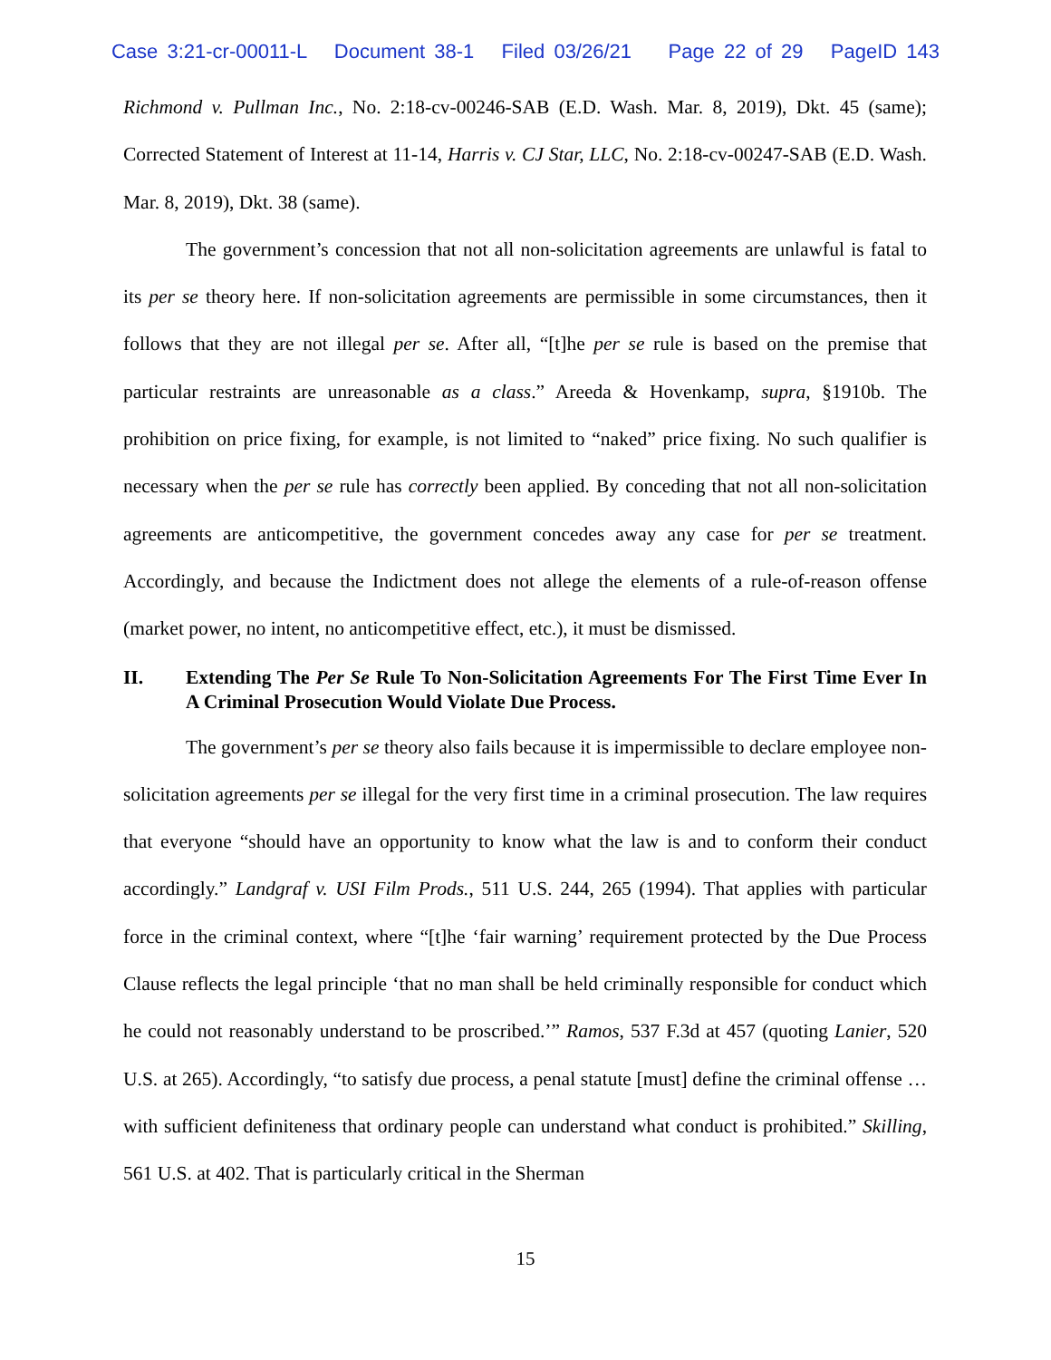Case 3:21-cr-00011-L Document 38-1 Filed 03/26/21 Page 22 of 29 PageID 143
Richmond v. Pullman Inc., No. 2:18-cv-00246-SAB (E.D. Wash. Mar. 8, 2019), Dkt. 45 (same); Corrected Statement of Interest at 11-14, Harris v. CJ Star, LLC, No. 2:18-cv-00247-SAB (E.D. Wash. Mar. 8, 2019), Dkt. 38 (same).
The government’s concession that not all non-solicitation agreements are unlawful is fatal to its per se theory here. If non-solicitation agreements are permissible in some circumstances, then it follows that they are not illegal per se. After all, “[t]he per se rule is based on the premise that particular restraints are unreasonable as a class.” Areeda & Hovenkamp, supra, §1910b. The prohibition on price fixing, for example, is not limited to “naked” price fixing. No such qualifier is necessary when the per se rule has correctly been applied. By conceding that not all non-solicitation agreements are anticompetitive, the government concedes away any case for per se treatment. Accordingly, and because the Indictment does not allege the elements of a rule-of-reason offense (market power, no intent, no anticompetitive effect, etc.), it must be dismissed.
II. Extending The Per Se Rule To Non-Solicitation Agreements For The First Time Ever In A Criminal Prosecution Would Violate Due Process.
The government’s per se theory also fails because it is impermissible to declare employee non-solicitation agreements per se illegal for the very first time in a criminal prosecution. The law requires that everyone “should have an opportunity to know what the law is and to conform their conduct accordingly.” Landgraf v. USI Film Prods., 511 U.S. 244, 265 (1994). That applies with particular force in the criminal context, where “[t]he ‘fair warning’ requirement protected by the Due Process Clause reflects the legal principle ‘that no man shall be held criminally responsible for conduct which he could not reasonably understand to be proscribed.’” Ramos, 537 F.3d at 457 (quoting Lanier, 520 U.S. at 265). Accordingly, “to satisfy due process, a penal statute [must] define the criminal offense … with sufficient definiteness that ordinary people can understand what conduct is prohibited.” Skilling, 561 U.S. at 402. That is particularly critical in the Sherman
15